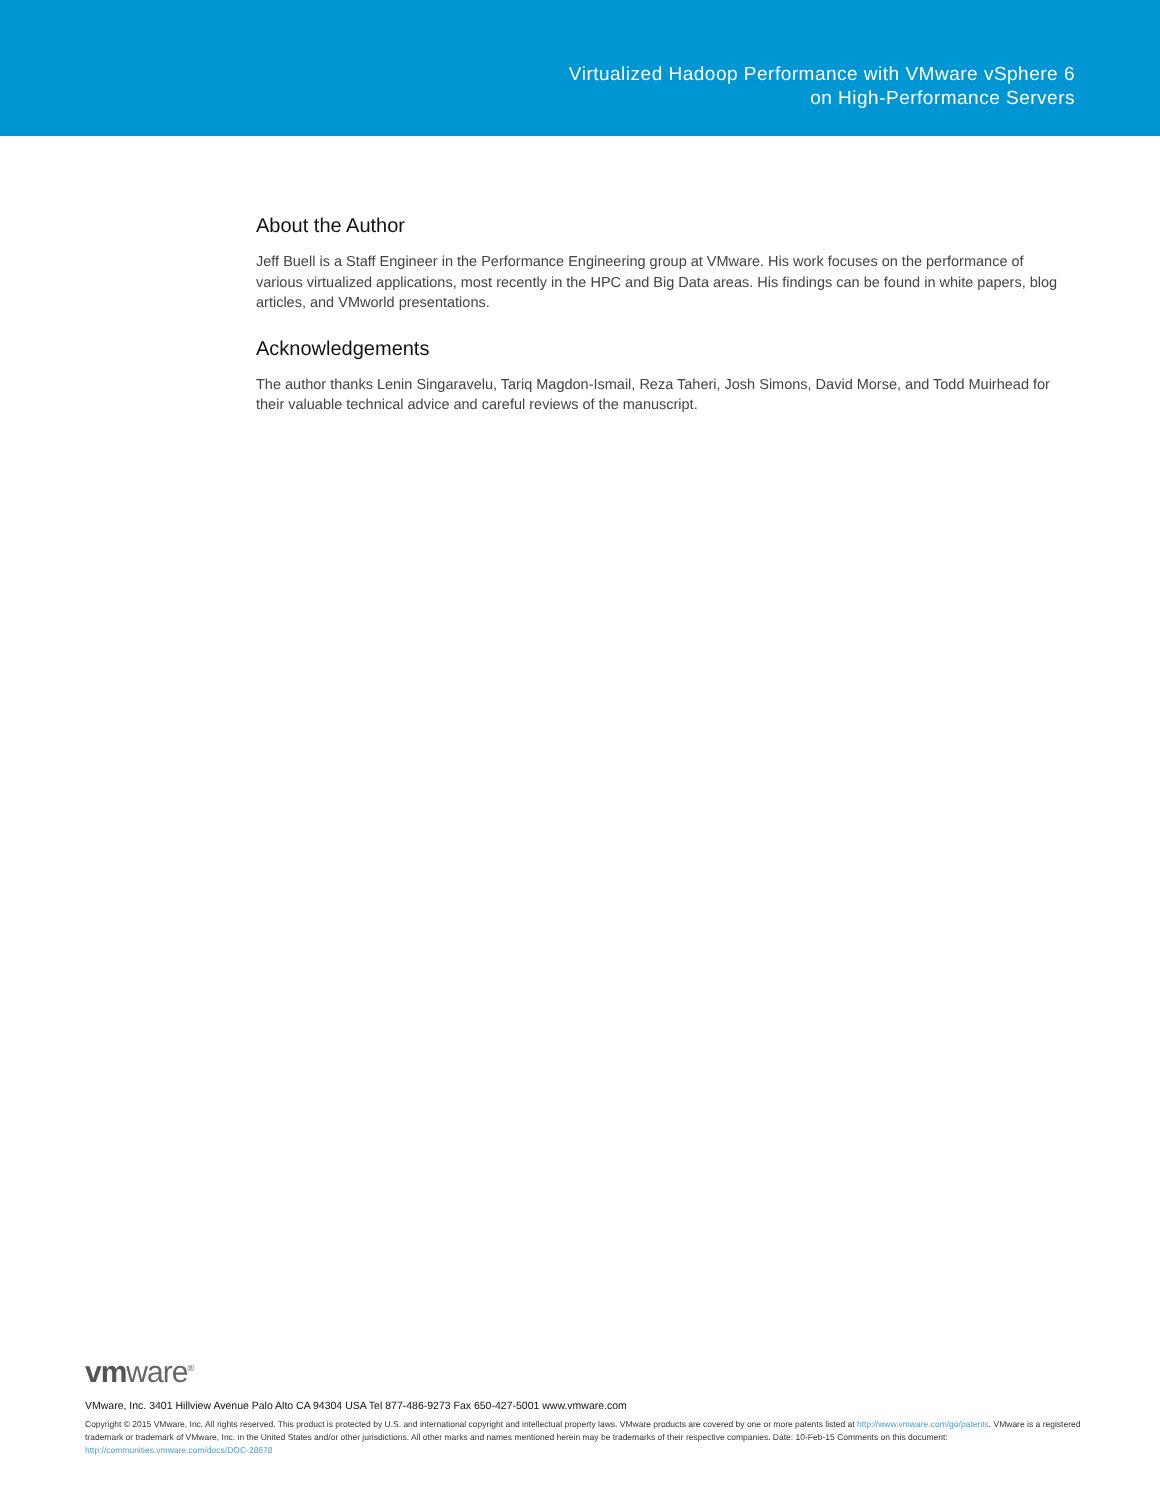Virtualized Hadoop Performance with VMware vSphere 6
on High-Performance Servers
About the Author
Jeff Buell is a Staff Engineer in the Performance Engineering group at VMware. His work focuses on the performance of various virtualized applications, most recently in the HPC and Big Data areas. His findings can be found in white papers, blog articles, and VMworld presentations.
Acknowledgements
The author thanks Lenin Singaravelu, Tariq Magdon-Ismail, Reza Taheri, Josh Simons, David Morse, and Todd Muirhead for their valuable technical advice and careful reviews of the manuscript.
vmware<sup>®</sup>
VMware, Inc. 3401 Hillview Avenue Palo Alto CA 94304 USA Tel 877-486-9273 Fax 650-427-5001 www.vmware.com
Copyright © 2015 VMware, Inc. All rights reserved. This product is protected by U.S. and international copyright and intellectual property laws. VMware products are covered by one or more patents listed at http://www.vmware.com/go/patents. VMware is a registered trademark or trademark of VMware, Inc. in the United States and/or other jurisdictions. All other marks and names mentioned herein may be trademarks of their respective companies. Date: 10-Feb-15 Comments on this document: http://communities.vmware.com/docs/DOC-28678